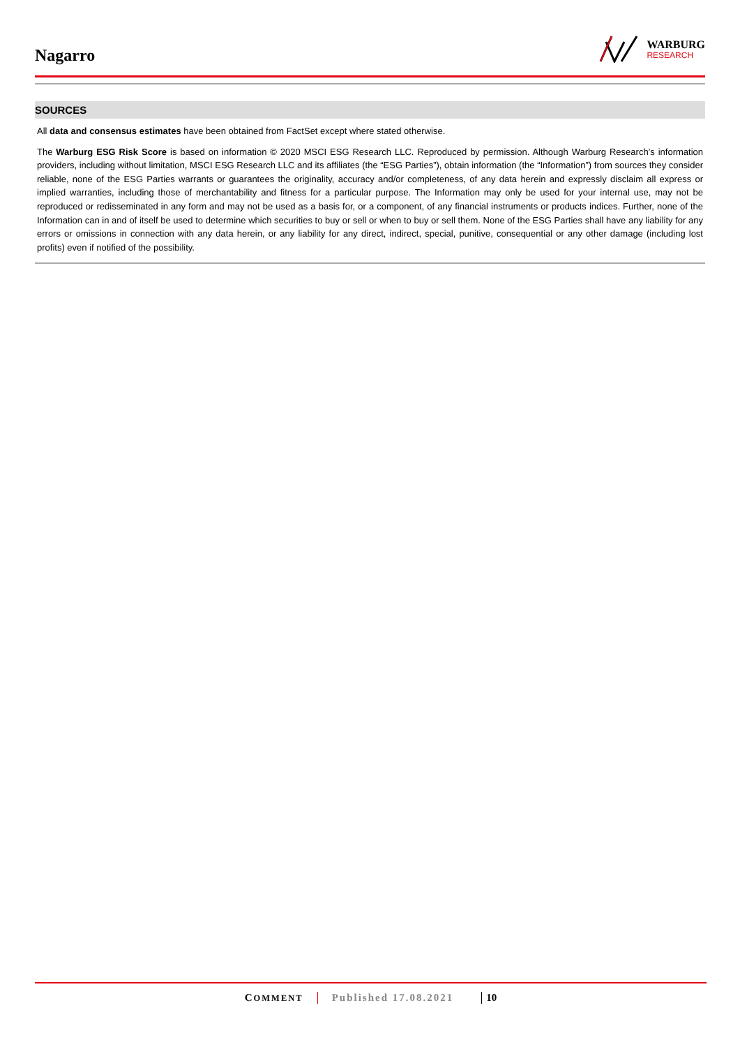Nagarro
WARBURG
RESEARCH
SOURCES
All data and consensus estimates have been obtained from FactSet except where stated otherwise.
The Warburg ESG Risk Score is based on information © 2020 MSCI ESG Research LLC. Reproduced by permission. Although Warburg Research’s information providers, including without limitation, MSCI ESG Research LLC and its affiliates (the “ESG Parties”), obtain information (the “Information”) from sources they consider reliable, none of the ESG Parties warrants or guarantees the originality, accuracy and/or completeness, of any data herein and expressly disclaim all express or implied warranties, including those of merchantability and fitness for a particular purpose. The Information may only be used for your internal use, may not be reproduced or redisseminated in any form and may not be used as a basis for, or a component, of any financial instruments or products indices. Further, none of the Information can in and of itself be used to determine which securities to buy or sell or when to buy or sell them. None of the ESG Parties shall have any liability for any errors or omissions in connection with any data herein, or any liability for any direct, indirect, special, punitive, consequential or any other damage (including lost profits) even if notified of the possibility.
COMMENT Published 17.08.2021 10